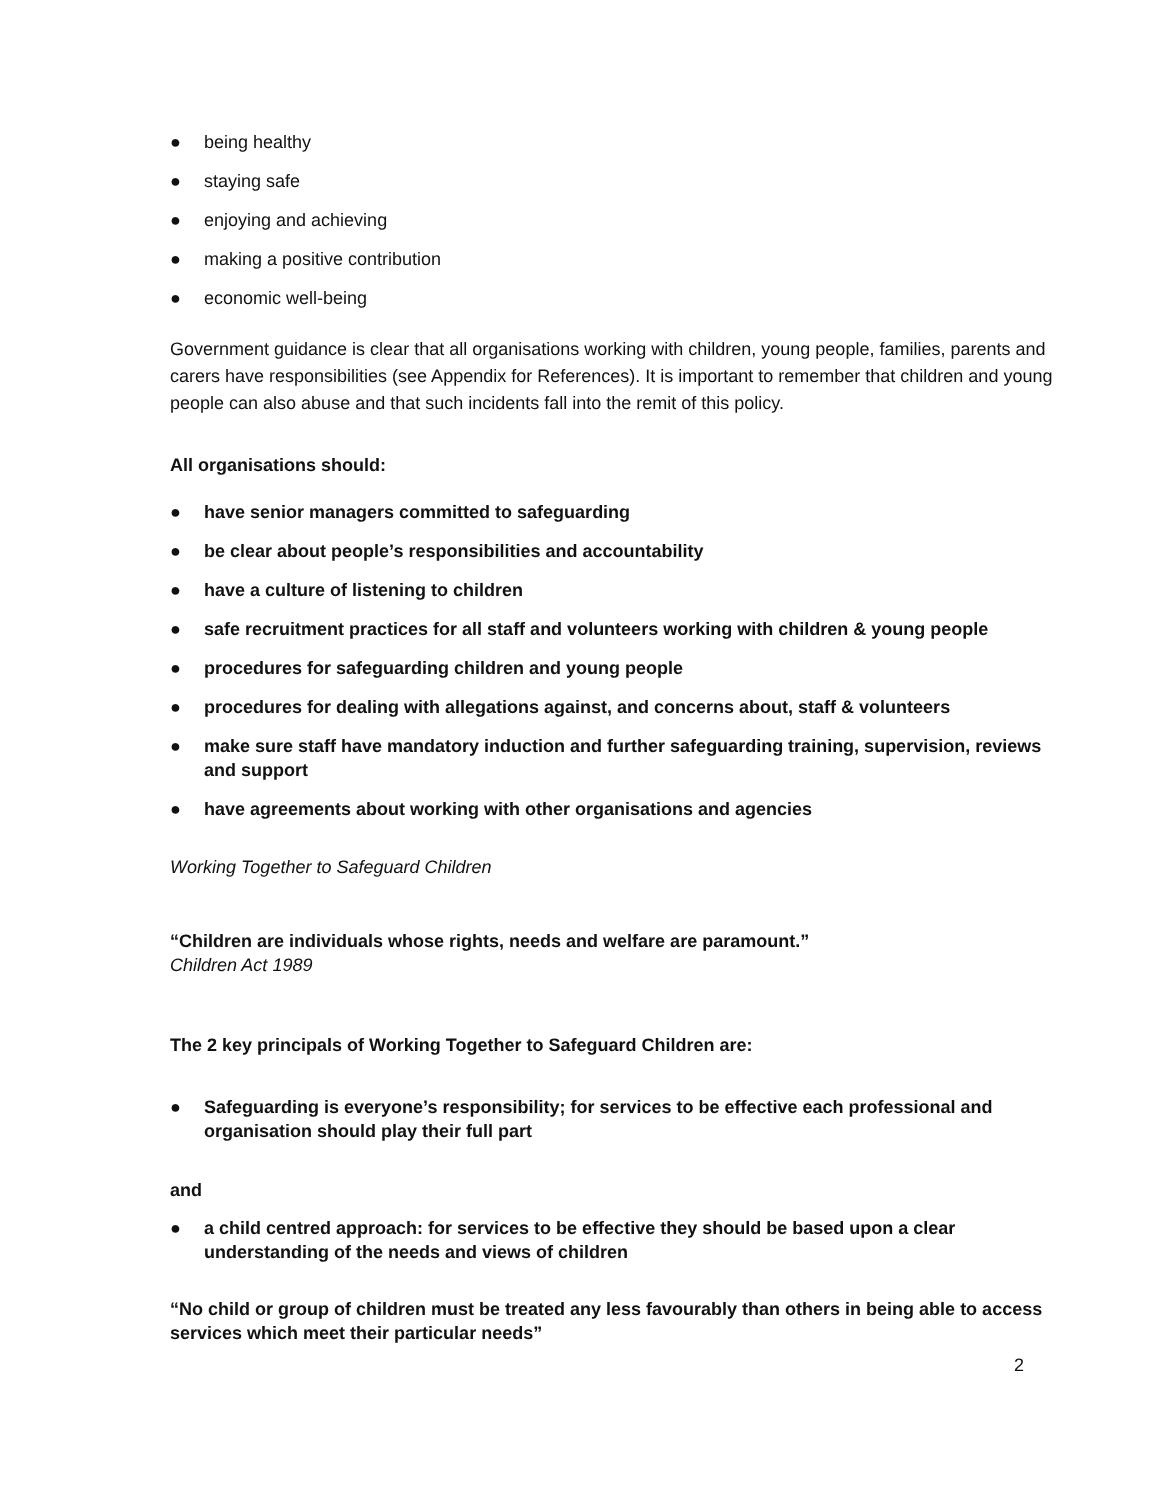● being healthy
● staying safe
● enjoying and achieving
● making a positive contribution
● economic well-being
Government guidance is clear that all organisations working with children, young people, families, parents and carers have responsibilities (see Appendix for References). It is important to remember that children and young people can also abuse and that such incidents fall into the remit of this policy.
All organisations should:
● have senior managers committed to safeguarding
● be clear about people’s responsibilities and accountability
● have a culture of listening to children
● safe recruitment practices for all staff and volunteers working with children & young people
● procedures for safeguarding children and young people
● procedures for dealing with allegations against, and concerns about, staff & volunteers
● make sure staff have mandatory induction and further safeguarding training, supervision, reviews and support
● have agreements about working with other organisations and agencies
Working Together to Safeguard Children
“Children are individuals whose rights, needs and welfare are paramount.”
Children Act 1989
The 2 key principals of Working Together to Safeguard Children are:
● Safeguarding is everyone’s responsibility; for services to be effective each professional and organisation should play their full part
and
● a child centred approach: for services to be effective they should be based upon a clear understanding of the needs and views of children
“No child or group of children must be treated any less favourably than others in being able to access services which meet their particular needs”
2